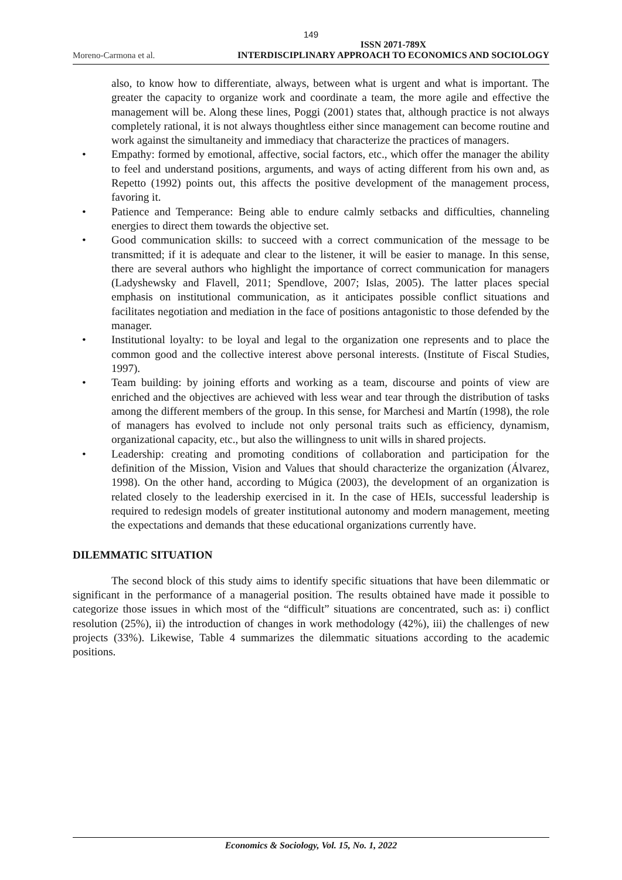149
Moreno-Carmona et al. ISSN 2071-789X
INTERDISCIPLINARY APPROACH TO ECONOMICS AND SOCIOLOGY
also, to know how to differentiate, always, between what is urgent and what is important. The greater the capacity to organize work and coordinate a team, the more agile and effective the management will be. Along these lines, Poggi (2001) states that, although practice is not always completely rational, it is not always thoughtless either since management can become routine and work against the simultaneity and immediacy that characterize the practices of managers.
• Empathy: formed by emotional, affective, social factors, etc., which offer the manager the ability to feel and understand positions, arguments, and ways of acting different from his own and, as Repetto (1992) points out, this affects the positive development of the management process, favoring it.
• Patience and Temperance: Being able to endure calmly setbacks and difficulties, channeling energies to direct them towards the objective set.
• Good communication skills: to succeed with a correct communication of the message to be transmitted; if it is adequate and clear to the listener, it will be easier to manage. In this sense, there are several authors who highlight the importance of correct communication for managers (Ladyshewsky and Flavell, 2011; Spendlove, 2007; Islas, 2005). The latter places special emphasis on institutional communication, as it anticipates possible conflict situations and facilitates negotiation and mediation in the face of positions antagonistic to those defended by the manager.
• Institutional loyalty: to be loyal and legal to the organization one represents and to place the common good and the collective interest above personal interests. (Institute of Fiscal Studies, 1997).
• Team building: by joining efforts and working as a team, discourse and points of view are enriched and the objectives are achieved with less wear and tear through the distribution of tasks among the different members of the group. In this sense, for Marchesi and Martín (1998), the role of managers has evolved to include not only personal traits such as efficiency, dynamism, organizational capacity, etc., but also the willingness to unit wills in shared projects.
• Leadership: creating and promoting conditions of collaboration and participation for the definition of the Mission, Vision and Values that should characterize the organization (Álvarez, 1998). On the other hand, according to Múgica (2003), the development of an organization is related closely to the leadership exercised in it. In the case of HEIs, successful leadership is required to redesign models of greater institutional autonomy and modern management, meeting the expectations and demands that these educational organizations currently have.
DILEMMATIC SITUATION
The second block of this study aims to identify specific situations that have been dilemmatic or significant in the performance of a managerial position. The results obtained have made it possible to categorize those issues in which most of the “difficult” situations are concentrated, such as: i) conflict resolution (25%), ii) the introduction of changes in work methodology (42%), iii) the challenges of new projects (33%). Likewise, Table 4 summarizes the dilemmatic situations according to the academic positions.
Economics & Sociology, Vol. 15, No. 1, 2022